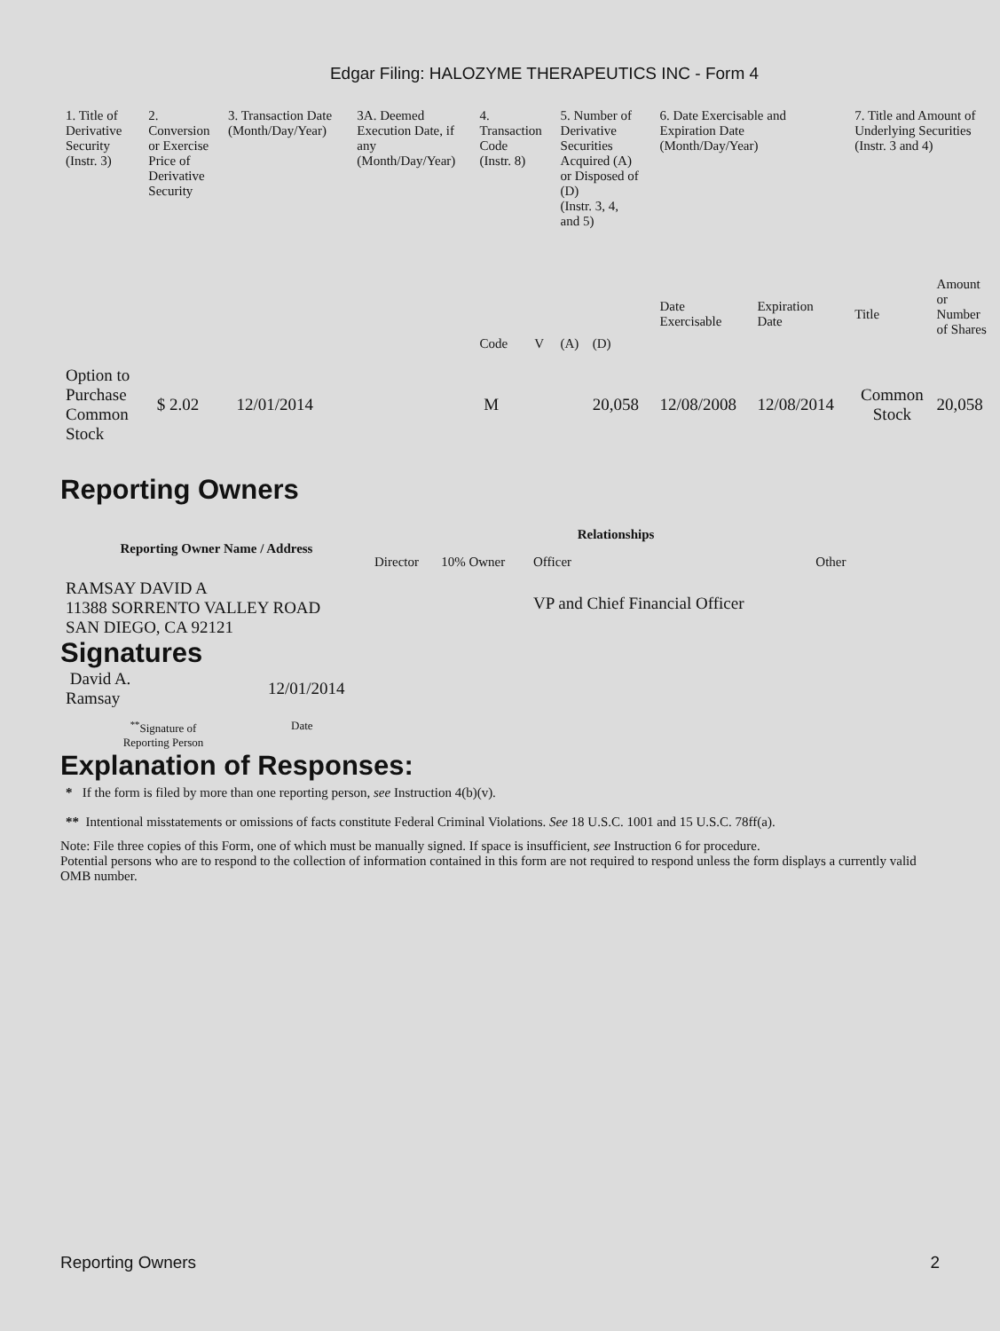Edgar Filing: HALOZYME THERAPEUTICS INC - Form 4
| 1. Title of Derivative Security (Instr. 3) | 2. Conversion or Exercise Price of Derivative Security | 3. Transaction Date (Month/Day/Year) | 3A. Deemed Execution Date, if any (Month/Day/Year) | 4. Transaction Code (Instr. 8) | | 5. Number of Derivative Securities Acquired (A) or Disposed of (D) (Instr. 3, 4, and 5) | | 6. Date Exercisable and Expiration Date (Month/Day/Year) | | 7. Title and Amount of Underlying Securities (Instr. 3 and 4) | |
| --- | --- | --- | --- | --- | --- | --- | --- | --- | --- | --- | --- |
| | | | | Code | V | (A) | (D) | Date Exercisable | Expiration Date | Title | Amount or Number of Shares |
| Option to Purchase Common Stock | $ 2.02 | 12/01/2014 | | M | | | 20,058 | 12/08/2008 | 12/08/2014 | Common Stock | 20,058 |
Reporting Owners
| Reporting Owner Name / Address | Relationships | | | |
| --- | --- | --- | --- | --- |
| | Director | 10% Owner | Officer | Other |
| RAMSAY DAVID A 11388 SORRENTO VALLEY ROAD SAN DIEGO, CA 92121 | | | VP and Chief Financial Officer | |
Signatures
| David A. Ramsay | 12/01/2014 |
| <sup>**</sup> Signature of Reporting Person | Date |
Explanation of Responses:
* If the form is filed by more than one reporting person, see Instruction 4(b)(v).
** Intentional misstatements or omissions of facts constitute Federal Criminal Violations. See 18 U.S.C. 1001 and 15 U.S.C. 78ff(a).
Note: File three copies of this Form, one of which must be manually signed. If space is insufficient, see Instruction 6 for procedure.
Potential persons who are to respond to the collection of information contained in this form are not required to respond unless the form displays a currently valid OMB number.
Reporting Owners 2